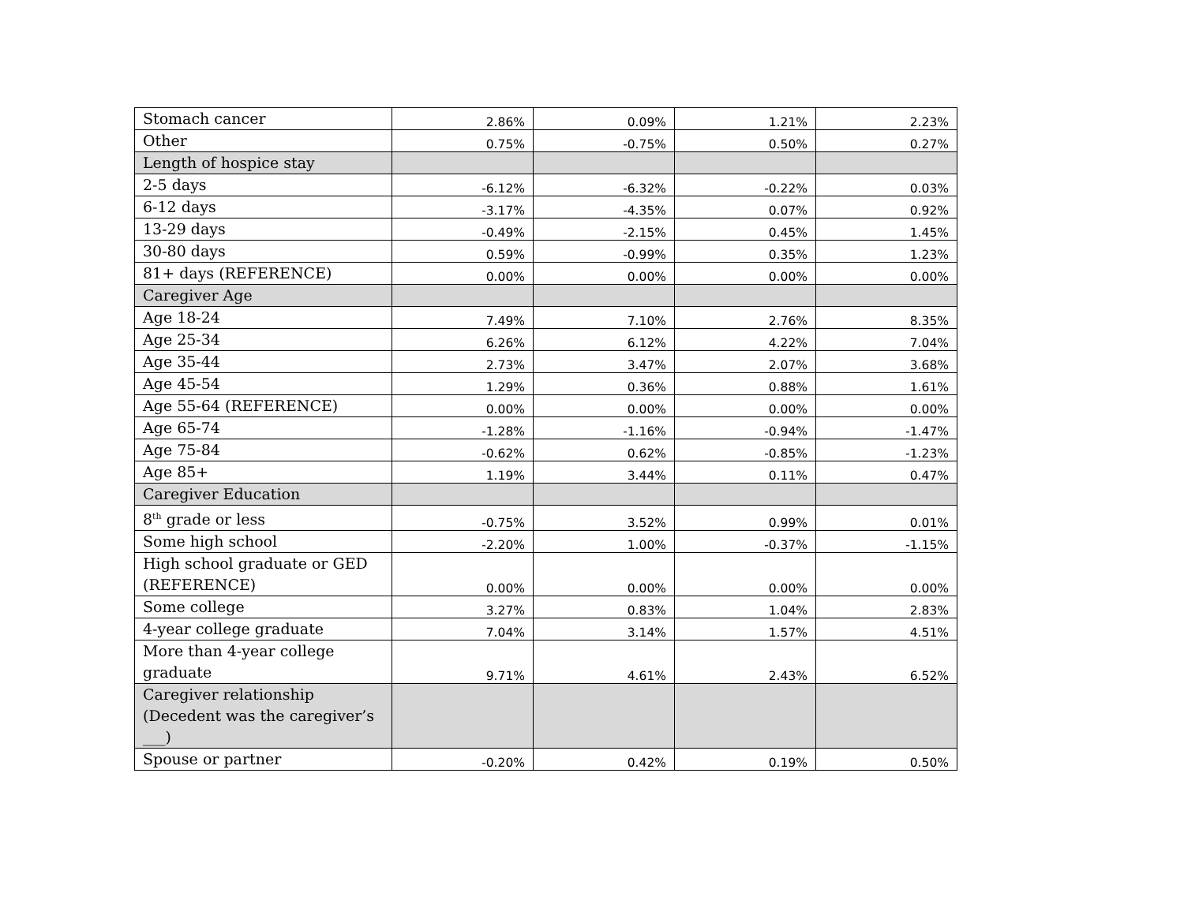| Stomach cancer | 2.86% | 0.09% | 1.21% | 2.23% |
| Other | 0.75% | -0.75% | 0.50% | 0.27% |
| Length of hospice stay | | | | |
| 2-5 days | -6.12% | -6.32% | -0.22% | 0.03% |
| 6-12 days | -3.17% | -4.35% | 0.07% | 0.92% |
| 13-29 days | -0.49% | -2.15% | 0.45% | 1.45% |
| 30-80 days | 0.59% | -0.99% | 0.35% | 1.23% |
| 81+ days (REFERENCE) | 0.00% | 0.00% | 0.00% | 0.00% |
| Caregiver Age | | | | |
| Age 18-24 | 7.49% | 7.10% | 2.76% | 8.35% |
| Age 25-34 | 6.26% | 6.12% | 4.22% | 7.04% |
| Age 35-44 | 2.73% | 3.47% | 2.07% | 3.68% |
| Age 45-54 | 1.29% | 0.36% | 0.88% | 1.61% |
| Age 55-64 (REFERENCE) | 0.00% | 0.00% | 0.00% | 0.00% |
| Age 65-74 | -1.28% | -1.16% | -0.94% | -1.47% |
| Age 75-84 | -0.62% | 0.62% | -0.85% | -1.23% |
| Age 85+ | 1.19% | 3.44% | 0.11% | 0.47% |
| Caregiver Education | | | | |
| 8<sup>th</sup> grade or less | -0.75% | 3.52% | 0.99% | 0.01% |
| Some high school | -2.20% | 1.00% | -0.37% | -1.15% |
| High school graduate or GED (REFERENCE) | 0.00% | 0.00% | 0.00% | 0.00% |
| Some college | 3.27% | 0.83% | 1.04% | 2.83% |
| 4-year college graduate | 7.04% | 3.14% | 1.57% | 4.51% |
| More than 4-year college graduate | 9.71% | 4.61% | 2.43% | 6.52% |
| Caregiver relationship (Decedent was the caregiver’s ___) | | | | |
| Spouse or partner | -0.20% | 0.42% | 0.19% | 0.50% |